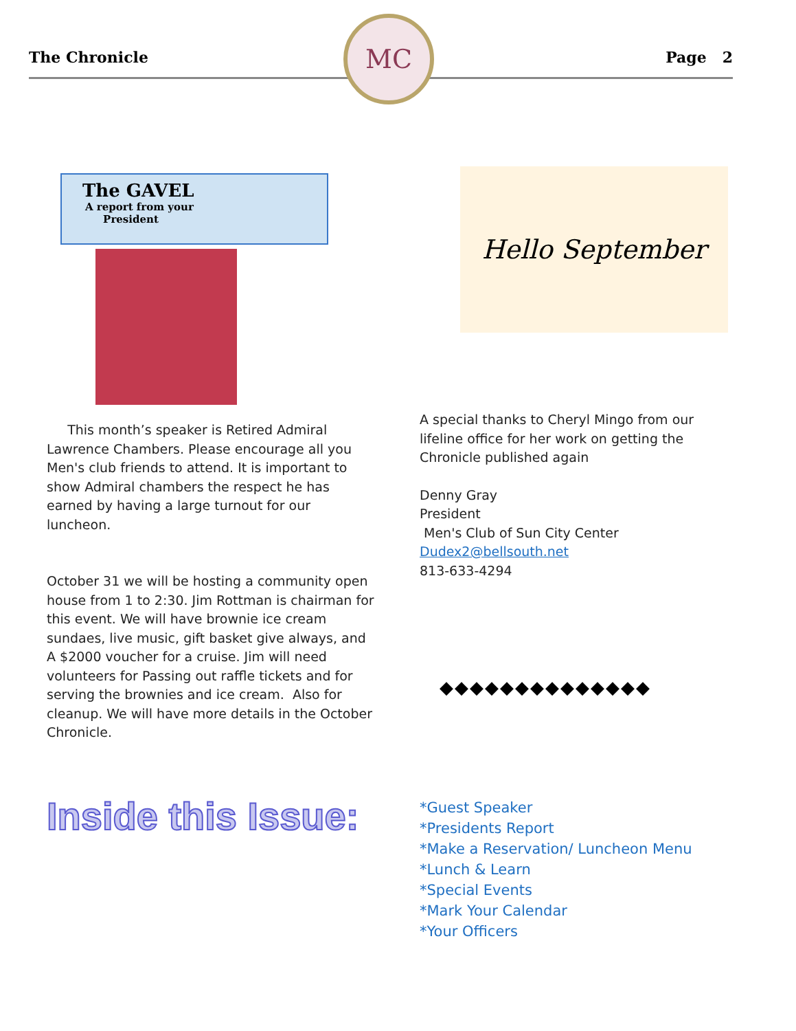The Chronicle Page 2
MC
The GAVEL
A report from your
President
Hello September
This month’s speaker is Retired Admiral Lawrence Chambers. Please encourage all you Men's club friends to attend. It is important to show Admiral chambers the respect he has earned by having a large turnout for our luncheon.
October 31 we will be hosting a community open house from 1 to 2:30. Jim Rottman is chairman for this event. We will have brownie ice cream sundaes, live music, gift basket give always, and A $2000 voucher for a cruise. Jim will need volunteers for Passing out raffle tickets and for serving the brownies and ice cream. Also for cleanup. We will have more details in the October Chronicle.
A special thanks to Cheryl Mingo from our lifeline office for her work on getting the Chronicle published again
Denny Gray
President
Men's Club of Sun City Center
Dudex2@bellsouth.net
813-633-4294
◆◆◆◆◆◆◆◆◆◆◆◆◆◆
Inside this Issue:
*Guest Speaker
*Presidents Report
*Make a Reservation/ Luncheon Menu
*Lunch & Learn
*Special Events
*Mark Your Calendar
*Your Officers